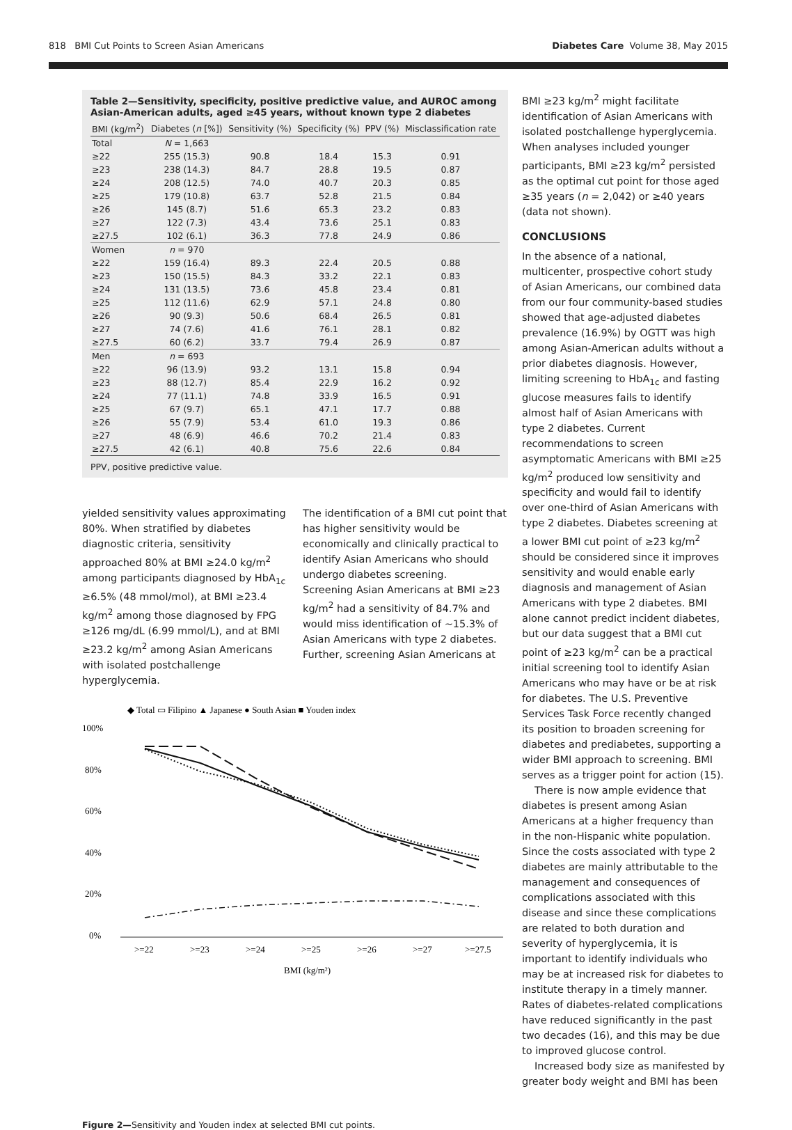818 BMI Cut Points to Screen Asian Americans Diabetes Care Volume 38, May 2015
Table 2—Sensitivity, specificity, positive predictive value, and AUROC among Asian-American adults, aged ≥45 years, without known type 2 diabetes
| BMI (kg/m<sup>2</sup>) | Diabetes ( n [%]) | Sensitivity (%) | Specificity (%) | PPV (%) | Misclassification rate |
| --- | --- | --- | --- | --- | --- |
| Total | N = 1,663 | | | | |
| ≥22 | 255 (15.3) | 90.8 | 18.4 | 15.3 | 0.91 |
| ≥23 | 238 (14.3) | 84.7 | 28.8 | 19.5 | 0.87 |
| ≥24 | 208 (12.5) | 74.0 | 40.7 | 20.3 | 0.85 |
| ≥25 | 179 (10.8) | 63.7 | 52.8 | 21.5 | 0.84 |
| ≥26 | 145 (8.7) | 51.6 | 65.3 | 23.2 | 0.83 |
| ≥27 | 122 (7.3) | 43.4 | 73.6 | 25.1 | 0.83 |
| ≥27.5 | 102 (6.1) | 36.3 | 77.8 | 24.9 | 0.86 |
| Women | n = 970 | | | | |
| ≥22 | 159 (16.4) | 89.3 | 22.4 | 20.5 | 0.88 |
| ≥23 | 150 (15.5) | 84.3 | 33.2 | 22.1 | 0.83 |
| ≥24 | 131 (13.5) | 73.6 | 45.8 | 23.4 | 0.81 |
| ≥25 | 112 (11.6) | 62.9 | 57.1 | 24.8 | 0.80 |
| ≥26 | 90 (9.3) | 50.6 | 68.4 | 26.5 | 0.81 |
| ≥27 | 74 (7.6) | 41.6 | 76.1 | 28.1 | 0.82 |
| ≥27.5 | 60 (6.2) | 33.7 | 79.4 | 26.9 | 0.87 |
| Men | n = 693 | | | | |
| ≥22 | 96 (13.9) | 93.2 | 13.1 | 15.8 | 0.94 |
| ≥23 | 88 (12.7) | 85.4 | 22.9 | 16.2 | 0.92 |
| ≥24 | 77 (11.1) | 74.8 | 33.9 | 16.5 | 0.91 |
| ≥25 | 67 (9.7) | 65.1 | 47.1 | 17.7 | 0.88 |
| ≥26 | 55 (7.9) | 53.4 | 61.0 | 19.3 | 0.86 |
| ≥27 | 48 (6.9) | 46.6 | 70.2 | 21.4 | 0.83 |
| ≥27.5 | 42 (6.1) | 40.8 | 75.6 | 22.6 | 0.84 |
PPV, positive predictive value.
yielded sensitivity values approximating 80%. When stratified by diabetes diagnostic criteria, sensitivity approached 80% at BMI ≥24.0 kg/m<sup>2</sup> among participants diagnosed by HbA<sub>1c</sub> ≥6.5% (48 mmol/mol), at BMI ≥23.4 kg/m<sup>2</sup> among those diagnosed by FPG ≥126 mg/dL (6.99 mmol/L), and at BMI ≥23.2 kg/m<sup>2</sup> among Asian Americans with isolated postchallenge hyperglycemia.
The identification of a BMI cut point that has higher sensitivity would be economically and clinically practical to identify Asian Americans who should undergo diabetes screening.
Screening Asian Americans at BMI ≥23 kg/m<sup>2</sup> had a sensitivity of 84.7% and would miss identification of ~15.3% of Asian Americans with type 2 diabetes. Further, screening Asian Americans at
◆ Total ▭ Filipino ▲ Japanese ● South Asian ■ Youden index
100%
80%
60%
40%
20%
0%
>=22
>=23
>=24
>=25
>=26
>=27
>=27.5
BMI (kg/m²)
Figure 2—Sensitivity and Youden index at selected BMI cut points.
BMI ≥23 kg/m<sup>2</sup> might facilitate identification of Asian Americans with isolated postchallenge hyperglycemia. When analyses included younger participants, BMI ≥23 kg/m<sup>2</sup> persisted as the optimal cut point for those aged ≥35 years (n = 2,042) or ≥40 years (data not shown).
CONCLUSIONS
In the absence of a national, multicenter, prospective cohort study of Asian Americans, our combined data from our four community-based studies showed that age-adjusted diabetes prevalence (16.9%) by OGTT was high among Asian-American adults without a prior diabetes diagnosis. However, limiting screening to HbA<sub>1c</sub> and fasting glucose measures fails to identify almost half of Asian Americans with type 2 diabetes. Current recommendations to screen asymptomatic Americans with BMI ≥25 kg/m<sup>2</sup> produced low sensitivity and specificity and would fail to identify over one-third of Asian Americans with type 2 diabetes. Diabetes screening at a lower BMI cut point of ≥23 kg/m<sup>2</sup> should be considered since it improves sensitivity and would enable early diagnosis and management of Asian Americans with type 2 diabetes. BMI alone cannot predict incident diabetes, but our data suggest that a BMI cut point of ≥23 kg/m<sup>2</sup> can be a practical initial screening tool to identify Asian Americans who may have or be at risk for diabetes. The U.S. Preventive Services Task Force recently changed its position to broaden screening for diabetes and prediabetes, supporting a wider BMI approach to screening. BMI serves as a trigger point for action (15).
There is now ample evidence that diabetes is present among Asian Americans at a higher frequency than in the non-Hispanic white population. Since the costs associated with type 2 diabetes are mainly attributable to the management and consequences of complications associated with this disease and since these complications are related to both duration and severity of hyperglycemia, it is important to identify individuals who may be at increased risk for diabetes to institute therapy in a timely manner. Rates of diabetes-related complications have reduced significantly in the past two decades (16), and this may be due to improved glucose control.
Increased body size as manifested by greater body weight and BMI has been